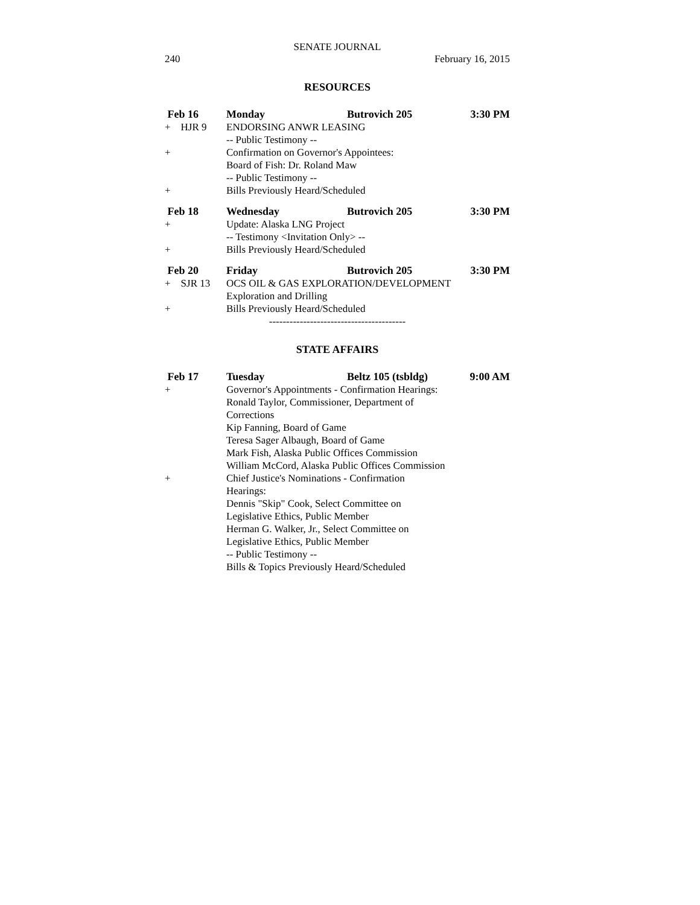SENATE JOURNAL
240 February 16, 2015
RESOURCES
Feb 16 Monday Butrovich 205 3:30 PM
+ HJR 9 ENDORSING ANWR LEASING
-- Public Testimony --
+ Confirmation on Governor's Appointees:
Board of Fish: Dr. Roland Maw
-- Public Testimony --
+ Bills Previously Heard/Scheduled
Feb 18 Wednesday Butrovich 205 3:30 PM
+ Update: Alaska LNG Project
-- Testimony <Invitation Only> --
+ Bills Previously Heard/Scheduled
Feb 20 Friday Butrovich 205 3:30 PM
+ SJR 13 OCS OIL & GAS EXPLORATION/DEVELOPMENT
Exploration and Drilling
+ Bills Previously Heard/Scheduled
----------------------------------------
STATE AFFAIRS
Feb 17 Tuesday Beltz 105 (tsbldg) 9:00 AM
+ Governor's Appointments - Confirmation Hearings:
Ronald Taylor, Commissioner, Department of
Corrections
Kip Fanning, Board of Game
Teresa Sager Albaugh, Board of Game
Mark Fish, Alaska Public Offices Commission
William McCord, Alaska Public Offices Commission
+ Chief Justice's Nominations - Confirmation
Hearings:
Dennis "Skip" Cook, Select Committee on
Legislative Ethics, Public Member
Herman G. Walker, Jr., Select Committee on
Legislative Ethics, Public Member
-- Public Testimony --
Bills & Topics Previously Heard/Scheduled